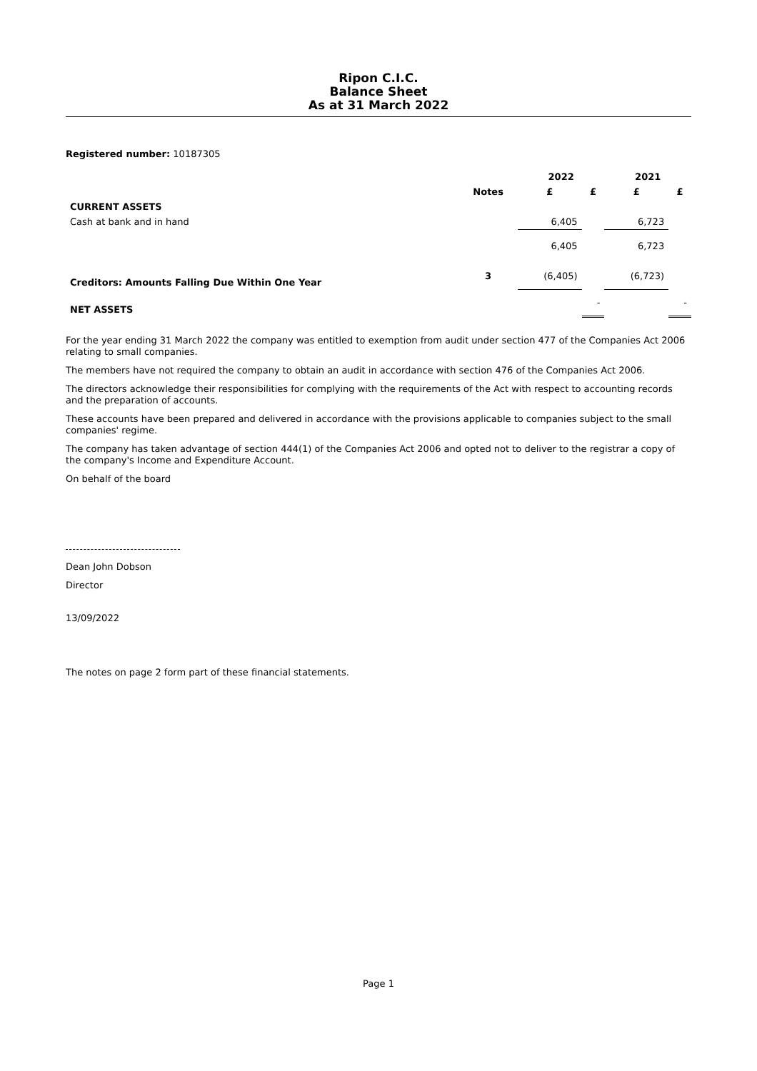Ripon C.I.C.
Balance Sheet
As at 31 March 2022
Registered number: 10187305
| | | 2022 | | 2021 | |
| --- | --- | --- | --- | --- | --- |
| | Notes | £ | £ | £ | £ |
| CURRENT ASSETS | | | | | |
| Cash at bank and in hand | | 6,405 | | 6,723 | |
| | | 6,405 | | 6,723 | |
| Creditors: Amounts Falling Due Within One Year | 3 | (6,405) | | (6,723) | |
| NET ASSETS | | | - | | - |
For the year ending 31 March 2022 the company was entitled to exemption from audit under section 477 of the Companies Act 2006 relating to small companies.
The members have not required the company to obtain an audit in accordance with section 476 of the Companies Act 2006.
The directors acknowledge their responsibilities for complying with the requirements of the Act with respect to accounting records and the preparation of accounts.
These accounts have been prepared and delivered in accordance with the provisions applicable to companies subject to the small companies' regime.
The company has taken advantage of section 444(1) of the Companies Act 2006 and opted not to deliver to the registrar a copy of the company's Income and Expenditure Account.
On behalf of the board
Dean John Dobson
Director
13/09/2022
The notes on page 2 form part of these financial statements.
Page 1